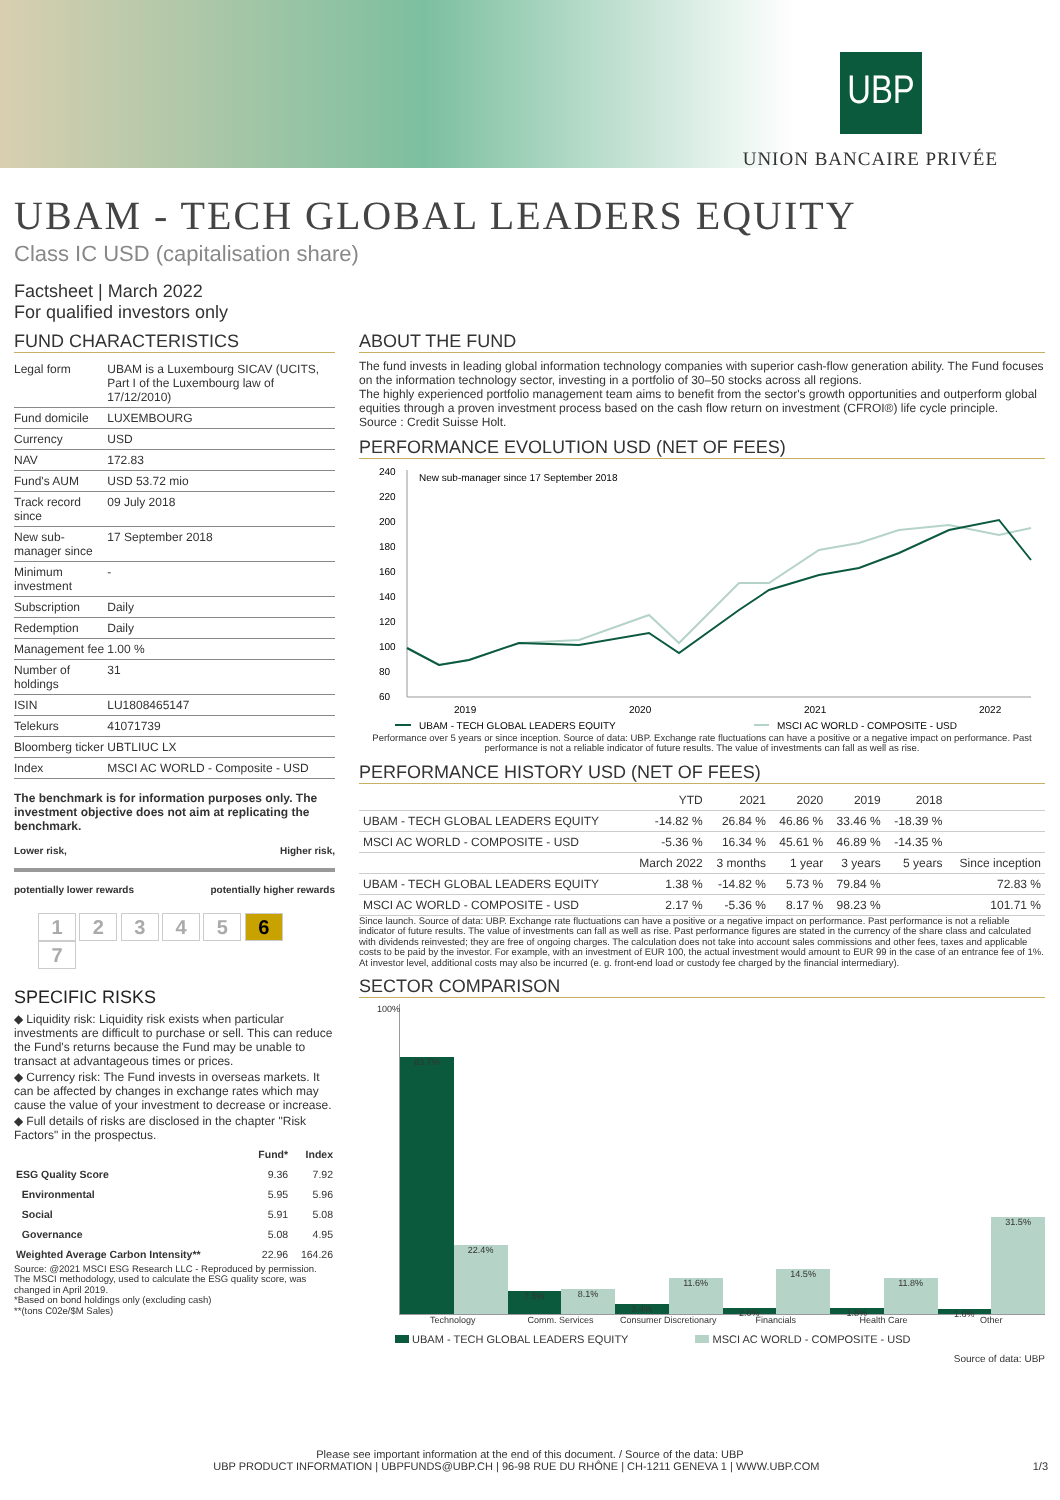UBP
UNION BANCAIRE PRIVÉE
UBAM - TECH GLOBAL LEADERS EQUITY
Class IC USD (capitalisation share)
Factsheet | March 2022
For qualified investors only
FUND CHARACTERISTICS
| Legal form | UBAM is a Luxembourg SICAV (UCITS, Part I of the Luxembourg law of 17/12/2010) |
| Fund domicile | LUXEMBOURG |
| Currency | USD |
| NAV | 172.83 |
| Fund's AUM | USD 53.72 mio |
| Track record since | 09 July 2018 |
| New sub-manager since | 17 September 2018 |
| Minimum investment | - |
| Subscription | Daily |
| Redemption | Daily |
| Management fee | 1.00 % |
| Number of holdings | 31 |
| ISIN | LU1808465147 |
| Telekurs | 41071739 |
| Bloomberg ticker | UBTLIUC LX |
| Index | MSCI AC WORLD - Composite - USD |
The benchmark is for information purposes only. The investment objective does not aim at replicating the benchmark.
Lower risk, Higher risk,
potentially lower rewards potentially higher rewards
1 2 3 4 5 6 7
SPECIFIC RISKS
◆ Liquidity risk: Liquidity risk exists when particular investments are difficult to purchase or sell. This can reduce the Fund's returns because the Fund may be unable to transact at advantageous times or prices.
◆ Currency risk: The Fund invests in overseas markets. It can be affected by changes in exchange rates which may cause the value of your investment to decrease or increase.
◆ Full details of risks are disclosed in the chapter "Risk Factors" in the prospectus.
| | Fund* | Index |
| --- | --- | --- |
| ESG Quality Score | 9.36 | 7.92 |
| Environmental | 5.95 | 5.96 |
| Social | 5.91 | 5.08 |
| Governance | 5.08 | 4.95 |
| Weighted Average Carbon Intensity** | 22.96 | 164.26 |
Source: @2021 MSCI ESG Research LLC - Reproduced by permission. The MSCI methodology, used to calculate the ESG quality score, was changed in April 2019.
*Based on bond holdings only (excluding cash)
**(tons C02e/$M Sales)
ABOUT THE FUND
The fund invests in leading global information technology companies with superior cash-flow generation ability. The Fund focuses on the information technology sector, investing in a portfolio of 30–50 stocks across all regions.
The highly experienced portfolio management team aims to benefit from the sector's growth opportunities and outperform global equities through a proven investment process based on the cash flow return on investment (CFROI®) life cycle principle.
Source : Credit Suisse Holt.
PERFORMANCE EVOLUTION USD (NET OF FEES)
240
220
200
180
160
140
120
100
80
60
New sub-manager since 17 September 2018
2019
2020
2021
2022
UBAM - TECH GLOBAL LEADERS EQUITY
MSCI AC WORLD - COMPOSITE - USD
Performance over 5 years or since inception. Source of data: UBP. Exchange rate fluctuations can have a positive or a negative impact on performance. Past performance is not a reliable indicator of future results. The value of investments can fall as well as rise.
PERFORMANCE HISTORY USD (NET OF FEES)
| | YTD | 2021 | 2020 | 2019 | 2018 | |
| --- | --- | --- | --- | --- | --- | --- |
| UBAM - TECH GLOBAL LEADERS EQUITY | -14.82 % | 26.84 % | 46.86 % | 33.46 % | -18.39 % | |
| MSCI AC WORLD - COMPOSITE - USD | -5.36 % | 16.34 % | 45.61 % | 46.89 % | -14.35 % | |
| | March 2022 | 3 months | 1 year | 3 years | 5 years | Since inception |
| UBAM - TECH GLOBAL LEADERS EQUITY | 1.38 % | -14.82 % | 5.73 % | 79.84 % | | 72.83 % |
| MSCI AC WORLD - COMPOSITE - USD | 2.17 % | -5.36 % | 8.17 % | 98.23 % | | 101.71 % |
Since launch. Source of data: UBP. Exchange rate fluctuations can have a positive or a negative impact on performance. Past performance is not a reliable indicator of future results. The value of investments can fall as well as rise. Past performance figures are stated in the currency of the share class and calculated with dividends reinvested; they are free of ongoing charges. The calculation does not take into account sales commissions and other fees, taxes and applicable costs to be paid by the investor. For example, with an investment of EUR 100, the actual investment would amount to EUR 99 in the case of an entrance fee of 1%. At investor level, additional costs may also be incurred (e. g. front-end load or custody fee charged by the financial intermediary).
SECTOR COMPARISON
100%
83.7%
22.4%
7.5%
8.1%
3.4%
11.6%
2.0%
14.5%
1.8%
11.8%
1.6%
31.5%
Technology Comm. Services Consumer Discretionary Financials Health Care Other
UBAM - TECH GLOBAL LEADERS EQUITY MSCI AC WORLD - COMPOSITE - USD
Source of data: UBP
Please see important information at the end of this document. / Source of the data: UBP
UBP PRODUCT INFORMATION | UBPFUNDS@UBP.CH | 96-98 RUE DU RHÔNE | CH-1211 GENEVA 1 | WWW.UBP.COM 1/3